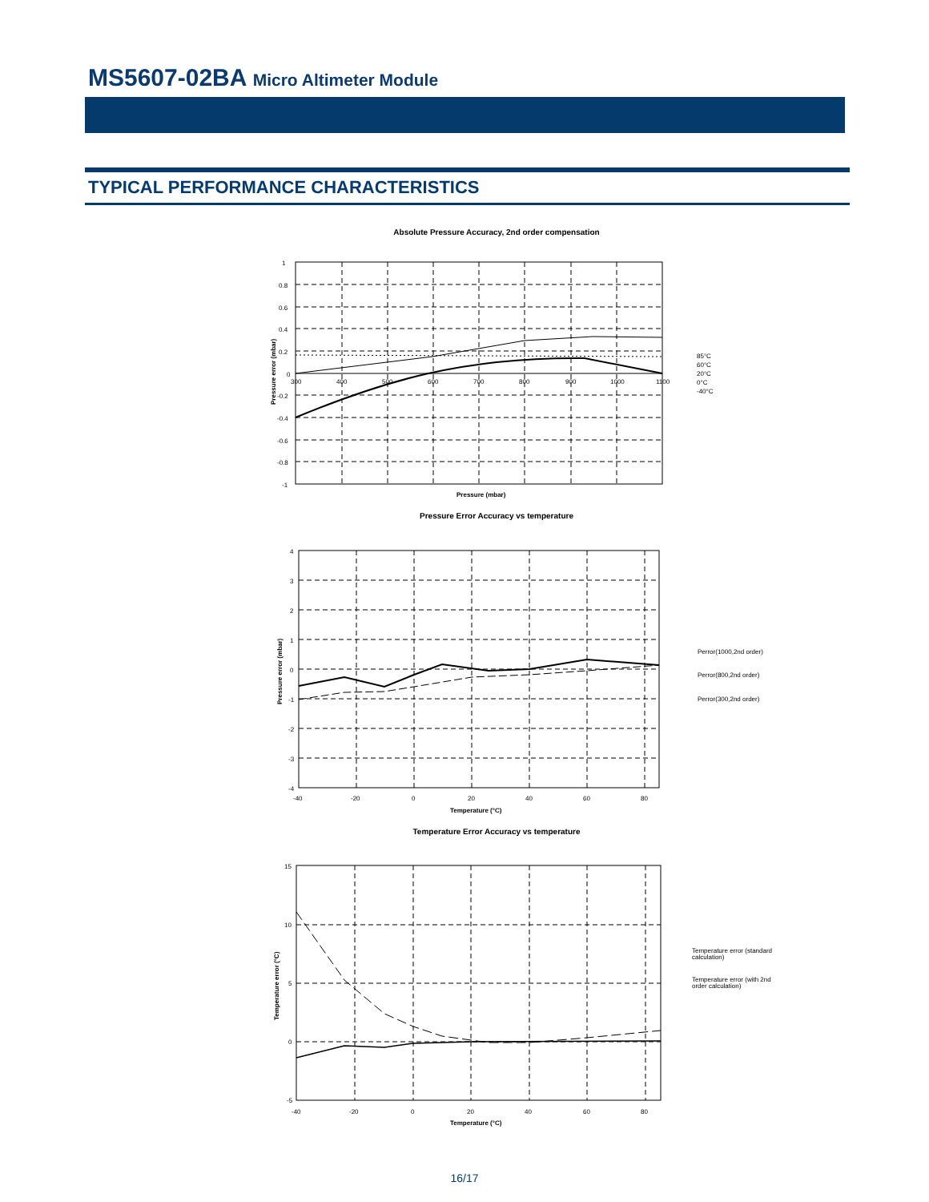MS5607-02BA Micro Altimeter Module
TYPICAL PERFORMANCE CHARACTERISTICS
Absolute Pressure Accuracy, 2nd order compensation
1
0.8
0.6
0.4
0.2
0
-0.2
-0.4
-0.6
-0.8
-1
300
400
500
600
700
800
900
1000
1100
Pressure (mbar)
Pressure error (mbar)
85°C
60°C
20°C
0°C
-40°C
Pressure Error Accuracy vs temperature
4
3
2
1
0
-1
-2
-3
-4
-40
-20
0
20
40
60
80
Temperature (°C)
Pressure error (mbar)
Perror(1000,2nd order)
Perror(800,2nd order)
Perror(300,2nd order)
Temperature Error Accuracy vs temperature
15
10
5
0
-5
-40
-20
0
20
40
60
80
Temperature (°C)
Temperature error (°C)
Temperature error (standard
calculation)
Temperature error (with 2nd
order calculation)
16/17